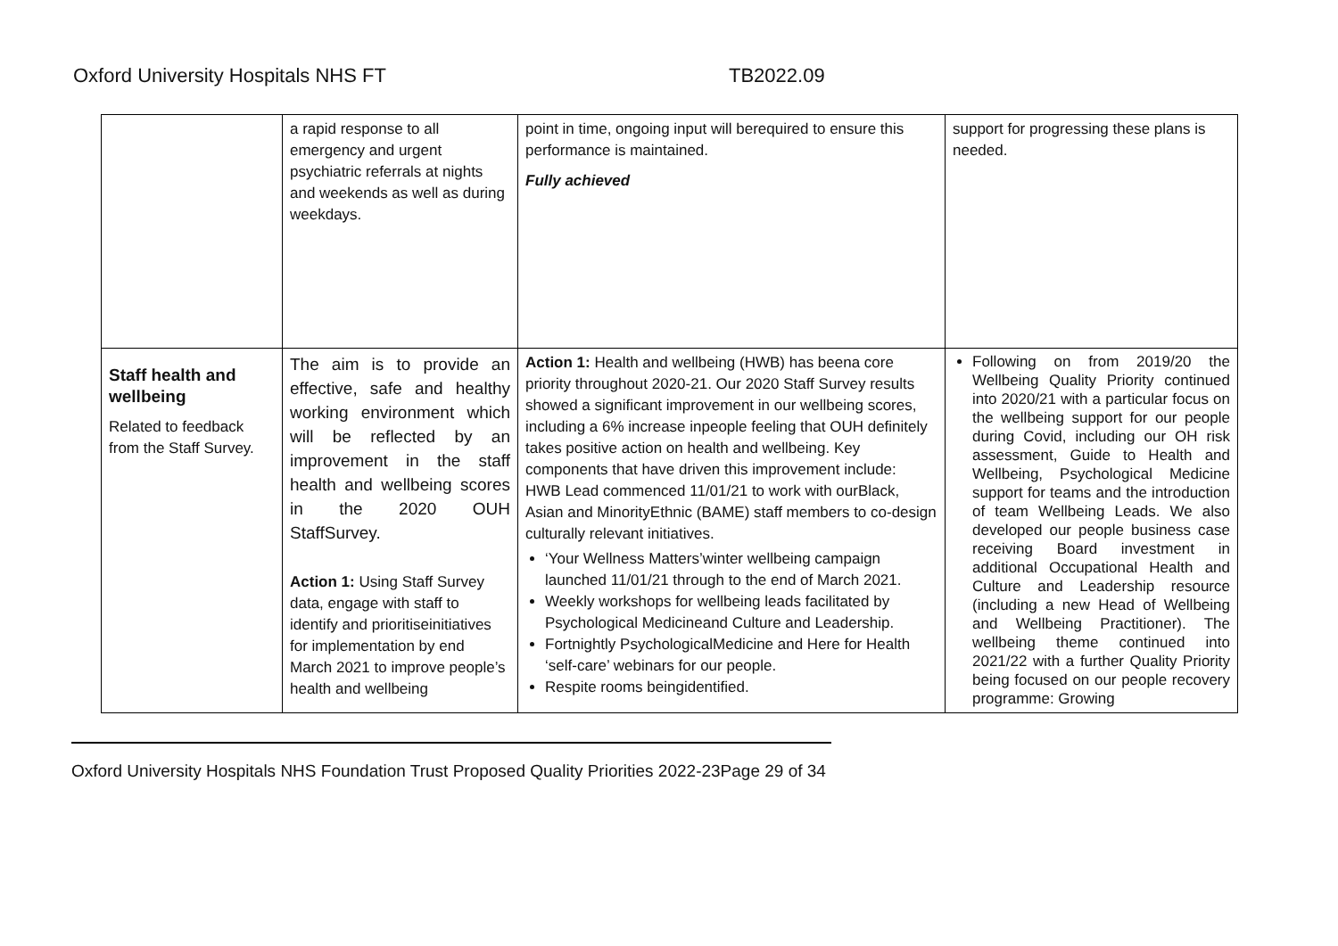Oxford University Hospitals NHS FT TB2022.09
| | a rapid response to all emergency and urgent psychiatric referrals at nights and weekends as well as during weekdays. | point in time, ongoing input will berequired to ensure this performance is maintained. Fully achieved | support for progressing these plans is needed. |
| Staff health and wellbeing Related to feedback from the Staff Survey. | The aim is to provide an effective, safe and healthy working environment which will be reflected by an improvement in the staff health and wellbeing scores in the 2020 OUH StaffSurvey. Action 1: Using Staff Survey data, engage with staff to identify and prioritiseinitiatives for implementation by end March 2021 to improve people’s health and wellbeing | Action 1: Health and wellbeing (HWB) has beena core priority throughout 2020-21. Our 2020 Staff Survey results showed a significant improvement in our wellbeing scores, including a 6% increase inpeople feeling that OUH definitely takes positive action on health and wellbeing. Key components that have driven this improvement include: HWB Lead commenced 11/01/21 to work with ourBlack, Asian and MinorityEthnic (BAME) staff members to co-design culturally relevant initiatives. ‘Your Wellness Matters’winter wellbeing campaign launched 11/01/21 through to the end of March 2021. Weekly workshops for wellbeing leads facilitated by Psychological Medicineand Culture and Leadership. Fortnightly PsychologicalMedicine and Here for Health ‘self-care’ webinars for our people. Respite rooms beingidentified. | Following on from 2019/20 the Wellbeing Quality Priority continued into 2020/21 with a particular focus on the wellbeing support for our people during Covid, including our OH risk assessment, Guide to Health and Wellbeing, Psychological Medicine support for teams and the introduction of team Wellbeing Leads. We also developed our people business case receiving Board investment in additional Occupational Health and Culture and Leadership resource (including a new Head of Wellbeing and Wellbeing Practitioner). The wellbeing theme continued into 2021/22 with a further Quality Priority being focused on our people recovery programme: Growing |
Oxford University Hospitals NHS Foundation Trust Proposed Quality Priorities 2022-23Page 29 of 34